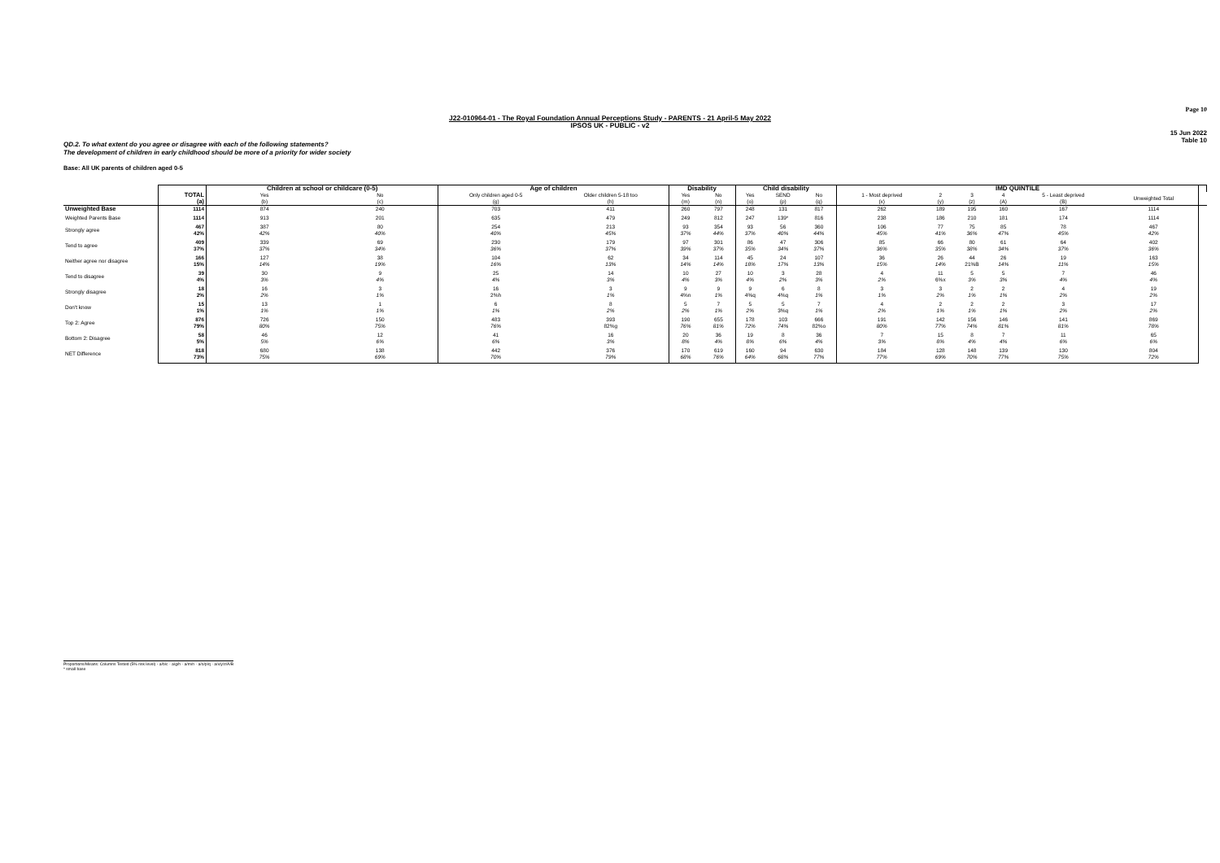Page 10
J22-010964-01 - The Royal Foundation Annual Perceptions Study - PARENTS - 21 April-5 May 2022
IPSOS UK - PUBLIC - v2
15 Jun 2022
Table 10
QD.2. To what extent do you agree or disagree with each of the following statements?
The development of children in early childhood should be more of a priority for wider society
Base: All UK parents of children aged 0-5
| | | Children at school or childcare (0-5) | | Age of children | | Disability | | Child disability | | | IMD QUINTILE | | | | | | |
| --- | --- | --- | --- | --- | --- | --- | --- | --- | --- | --- | --- | --- | --- | --- | --- | --- | --- |
| | TOTAL (a) | Yes (b) | No (c) | Only children aged 0-5 (g) | Older children 5-18 too (h) | Yes (m) | No (n) | Yes (o) | SEND (p) | No (q) | 1 - Most deprived (x) | 2 (y) | 3 (z) | 4 (A) | 5 - Least deprived (B) | Unweighted Total | |
| Unweighted Base | 1114 | 874 | 240 | 703 | 411 | 260 | 797 | 248 | 131 | 817 | 262 | 189 | 195 | 160 | 167 | 1114 | |
| Weighted Parents Base | 1114 | 913 | 201 | 635 | 479 | 249 | 812 | 247 | 139* | 816 | 238 | 186 | 210 | 181 | 174 | 1114 | |
| Strongly agree | 467 42% | 387 42% | 80 40% | 254 40% | 213 45% | 93 37% | 354 44% | 93 37% | 56 40% | 360 44% | 106 45% | 77 41% | 75 36% | 85 47% | 78 45% | 467 42% | |
| Tend to agree | 409 37% | 339 37% | 69 34% | 230 36% | 179 37% | 97 39% | 301 37% | 86 35% | 47 34% | 306 37% | 85 36% | 66 35% | 80 38% | 61 34% | 64 37% | 402 36% | |
| Neither agree nor disagree | 166 15% | 127 14% | 38 19% | 104 16% | 62 13% | 34 14% | 114 14% | 45 18% | 24 17% | 107 13% | 36 15% | 26 14% | 44 21%B | 26 14% | 19 11% | 163 15% | |
| Tend to disagree | 39 4% | 30 3% | 9 4% | 25 4% | 14 3% | 10 4% | 27 3% | 10 4% | 3 2% | 28 3% | 4 2% | 11 6%x | 5 3% | 5 3% | 7 4% | 46 4% | |
| Strongly disagree | 18 2% | 16 2% | 3 1% | 16 2%h | 3 1% | 9 4%n | 9 1% | 9 4%q | 6 4%q | 8 1% | 3 1% | 3 2% | 2 1% | 2 1% | 4 2% | 19 2% | |
| Don't know | 15 1% | 13 1% | 1 1% | 6 1% | 8 2% | 5 2% | 7 1% | 5 2% | 5 3%q | 7 1% | 4 2% | 2 1% | 2 1% | 2 1% | 3 2% | 17 2% | |
| Top 2: Agree | 876 79% | 726 80% | 150 75% | 483 76% | 393 82%g | 190 76% | 655 81% | 178 72% | 103 74% | 666 82%o | 191 80% | 142 77% | 156 74% | 146 81% | 141 81% | 869 78% | |
| Bottom 2: Disagree | 58 5% | 46 5% | 12 6% | 41 6% | 16 3% | 20 8% | 36 4% | 19 8% | 8 6% | 36 4% | 7 3% | 15 8% | 8 4% | 7 4% | 11 6% | 65 6% | |
| NET Difference | 818 73% | 680 75% | 138 69% | 442 70% | 376 79% | 170 68% | 619 76% | 160 64% | 94 68% | 630 77% | 184 77% | 128 69% | 148 70% | 139 77% | 130 75% | 804 72% | |
Proportions/Means: Columns Tested (5% risk level) - a/b/c - a/g/h - a/m/n - a/o/p/q - a/x/y/z/A/B
* small base